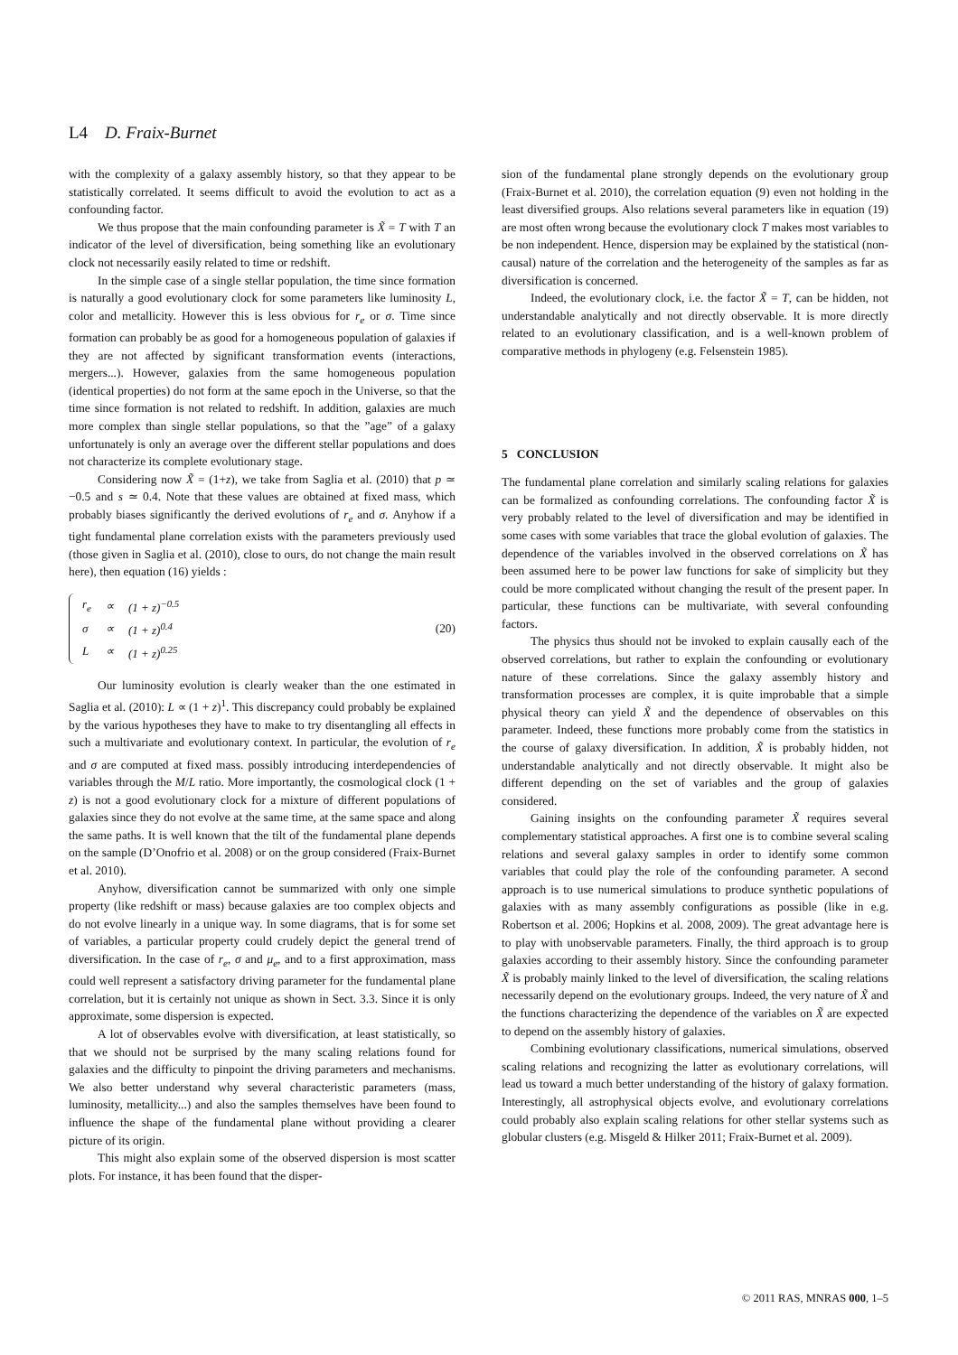L4 D. Fraix-Burnet
with the complexity of a galaxy assembly history, so that they appear to be statistically correlated. It seems difficult to avoid the evolution to act as a confounding factor.
We thus propose that the main confounding parameter is X̃ = T with T an indicator of the level of diversification, being something like an evolutionary clock not necessarily easily related to time or redshift.
In the simple case of a single stellar population, the time since formation is naturally a good evolutionary clock for some parameters like luminosity L, color and metallicity. However this is less obvious for r<sub>e</sub> or σ. Time since formation can probably be as good for a homogeneous population of galaxies if they are not affected by significant transformation events (interactions, mergers...). However, galaxies from the same homogeneous population (identical properties) do not form at the same epoch in the Universe, so that the time since formation is not related to redshift. In addition, galaxies are much more complex than single stellar populations, so that the ”age” of a galaxy unfortunately is only an average over the different stellar populations and does not characterize its complete evolutionary stage.
Considering now X̃ = (1+z), we take from Saglia et al. (2010) that p ≃ −0.5 and s ≃ 0.4. Note that these values are obtained at fixed mass, which probably biases significantly the derived evolutions of r<sub>e</sub> and σ. Anyhow if a tight fundamental plane correlation exists with the parameters previously used (those given in Saglia et al. (2010), close to ours, do not change the main result here), then equation (16) yields :
| r<sub>e</sub> | ∝ | (1 + z)<sup>−0.5</sup> |
| σ | ∝ | (1 + z)<sup>0.4</sup> |
| L | ∝ | (1 + z)<sup>0.25</sup> |
(20)
Our luminosity evolution is clearly weaker than the one estimated in Saglia et al. (2010): L ∝ (1 + z)<sup>1</sup>. This discrepancy could probably be explained by the various hypotheses they have to make to try disentangling all effects in such a multivariate and evolutionary context. In particular, the evolution of r<sub>e</sub> and σ are computed at fixed mass. possibly introducing interdependencies of variables through the M/L ratio. More importantly, the cosmological clock (1 + z) is not a good evolutionary clock for a mixture of different populations of galaxies since they do not evolve at the same time, at the same space and along the same paths. It is well known that the tilt of the fundamental plane depends on the sample (D’Onofrio et al. 2008) or on the group considered (Fraix-Burnet et al. 2010).
Anyhow, diversification cannot be summarized with only one simple property (like redshift or mass) because galaxies are too complex objects and do not evolve linearly in a unique way. In some diagrams, that is for some set of variables, a particular property could crudely depict the general trend of diversification. In the case of r<sub>e</sub>, σ and μ<sub>e</sub>, and to a first approximation, mass could well represent a satisfactory driving parameter for the fundamental plane correlation, but it is certainly not unique as shown in Sect. 3.3. Since it is only approximate, some dispersion is expected.
A lot of observables evolve with diversification, at least statistically, so that we should not be surprised by the many scaling relations found for galaxies and the difficulty to pinpoint the driving parameters and mechanisms. We also better understand why several characteristic parameters (mass, luminosity, metallicity...) and also the samples themselves have been found to influence the shape of the fundamental plane without providing a clearer picture of its origin.
This might also explain some of the observed dispersion is most scatter plots. For instance, it has been found that the disper-
sion of the fundamental plane strongly depends on the evolutionary group (Fraix-Burnet et al. 2010), the correlation equation (9) even not holding in the least diversified groups. Also relations several parameters like in equation (19) are most often wrong because the evolutionary clock T makes most variables to be non independent. Hence, dispersion may be explained by the statistical (non-causal) nature of the correlation and the heterogeneity of the samples as far as diversification is concerned.
Indeed, the evolutionary clock, i.e. the factor X̃ = T, can be hidden, not understandable analytically and not directly observable. It is more directly related to an evolutionary classification, and is a well-known problem of comparative methods in phylogeny (e.g. Felsenstein 1985).
5 CONCLUSION
The fundamental plane correlation and similarly scaling relations for galaxies can be formalized as confounding correlations. The confounding factor X̃ is very probably related to the level of diversification and may be identified in some cases with some variables that trace the global evolution of galaxies. The dependence of the variables involved in the observed correlations on X̃ has been assumed here to be power law functions for sake of simplicity but they could be more complicated without changing the result of the present paper. In particular, these functions can be multivariate, with several confounding factors.
The physics thus should not be invoked to explain causally each of the observed correlations, but rather to explain the confounding or evolutionary nature of these correlations. Since the galaxy assembly history and transformation processes are complex, it is quite improbable that a simple physical theory can yield X̃ and the dependence of observables on this parameter. Indeed, these functions more probably come from the statistics in the course of galaxy diversification. In addition, X̃ is probably hidden, not understandable analytically and not directly observable. It might also be different depending on the set of variables and the group of galaxies considered.
Gaining insights on the confounding parameter X̃ requires several complementary statistical approaches. A first one is to combine several scaling relations and several galaxy samples in order to identify some common variables that could play the role of the confounding parameter. A second approach is to use numerical simulations to produce synthetic populations of galaxies with as many assembly configurations as possible (like in e.g. Robertson et al. 2006; Hopkins et al. 2008, 2009). The great advantage here is to play with unobservable parameters. Finally, the third approach is to group galaxies according to their assembly history. Since the confounding parameter X̃ is probably mainly linked to the level of diversification, the scaling relations necessarily depend on the evolutionary groups. Indeed, the very nature of X̃ and the functions characterizing the dependence of the variables on X̃ are expected to depend on the assembly history of galaxies.
Combining evolutionary classifications, numerical simulations, observed scaling relations and recognizing the latter as evolutionary correlations, will lead us toward a much better understanding of the history of galaxy formation. Interestingly, all astrophysical objects evolve, and evolutionary correlations could probably also explain scaling relations for other stellar systems such as globular clusters (e.g. Misgeld & Hilker 2011; Fraix-Burnet et al. 2009).
© 2011 RAS, MNRAS 000, 1–5